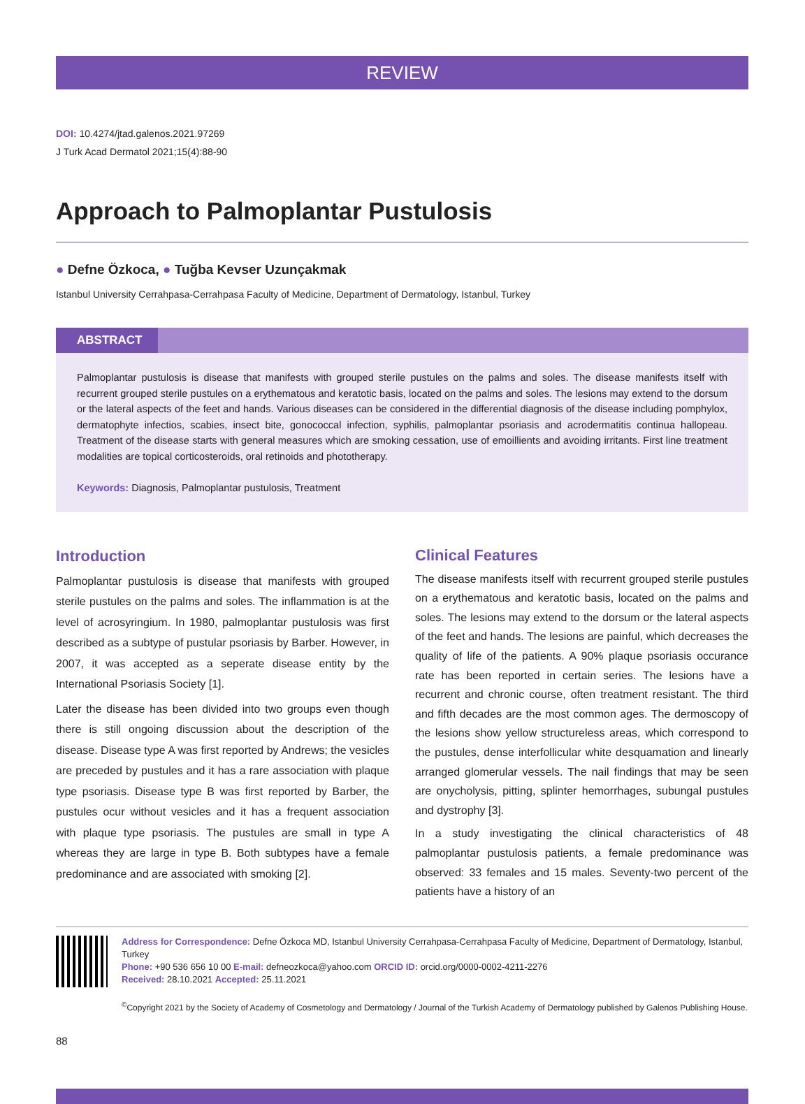REVIEW
DOI: 10.4274/jtad.galenos.2021.97269
J Turk Acad Dermatol 2021;15(4):88-90
Approach to Palmoplantar Pustulosis
● Defne Özkoca, ● Tuğba Kevser Uzunçakmak
Istanbul University Cerrahpasa-Cerrahpasa Faculty of Medicine, Department of Dermatology, Istanbul, Turkey
ABSTRACT
Palmoplantar pustulosis is disease that manifests with grouped sterile pustules on the palms and soles. The disease manifests itself with recurrent grouped sterile pustules on a erythematous and keratotic basis, located on the palms and soles. The lesions may extend to the dorsum or the lateral aspects of the feet and hands. Various diseases can be considered in the differential diagnosis of the disease including pomphylox, dermatophyte infectios, scabies, insect bite, gonococcal infection, syphilis, palmoplantar psoriasis and acrodermatitis continua hallopeau. Treatment of the disease starts with general measures which are smoking cessation, use of emoillients and avoiding irritants. First line treatment modalities are topical corticosteroids, oral retinoids and phototherapy.
Keywords: Diagnosis, Palmoplantar pustulosis, Treatment
Introduction
Palmoplantar pustulosis is disease that manifests with grouped sterile pustules on the palms and soles. The inflammation is at the level of acrosyringium. In 1980, palmoplantar pustulosis was first described as a subtype of pustular psoriasis by Barber. However, in 2007, it was accepted as a seperate disease entity by the International Psoriasis Society [1].
Later the disease has been divided into two groups even though there is still ongoing discussion about the description of the disease. Disease type A was first reported by Andrews; the vesicles are preceded by pustules and it has a rare association with plaque type psoriasis. Disease type B was first reported by Barber, the pustules ocur without vesicles and it has a frequent association with plaque type psoriasis. The pustules are small in type A whereas they are large in type B. Both subtypes have a female predominance and are associated with smoking [2].
Clinical Features
The disease manifests itself with recurrent grouped sterile pustules on a erythematous and keratotic basis, located on the palms and soles. The lesions may extend to the dorsum or the lateral aspects of the feet and hands. The lesions are painful, which decreases the quality of life of the patients. A 90% plaque psoriasis occurance rate has been reported in certain series. The lesions have a recurrent and chronic course, often treatment resistant. The third and fifth decades are the most common ages. The dermoscopy of the lesions show yellow structureless areas, which correspond to the pustules, dense interfollicular white desquamation and linearly arranged glomerular vessels. The nail findings that may be seen are onycholysis, pitting, splinter hemorrhages, subungal pustules and dystrophy [3].
In a study investigating the clinical characteristics of 48 palmoplantar pustulosis patients, a female predominance was observed: 33 females and 15 males. Seventy-two percent of the patients have a history of an
Address for Correspondence: Defne Özkoca MD, Istanbul University Cerrahpasa-Cerrahpasa Faculty of Medicine, Department of Dermatology, Istanbul, Turkey
Phone: +90 536 656 10 00 E-mail: defneozkoca@yahoo.com ORCID ID: orcid.org/0000-0002-4211-2276
Received: 28.10.2021 Accepted: 25.11.2021
<sup>©</sup>Copyright 2021 by the Society of Academy of Cosmetology and Dermatology / Journal of the Turkish Academy of Dermatology published by Galenos Publishing House.
88